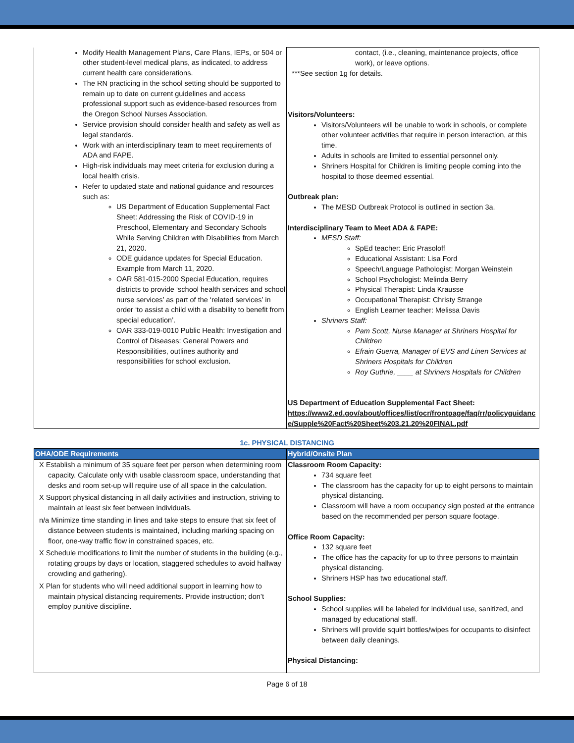| Modify Health Management Plans, Care Plans, IEPs, or 504 or other student-level medical plans, as indicated, to address current health care considerations. The RN practicing in the school setting should be supported to remain up to date on current guidelines and access professional support such as evidence-based resources from the Oregon School Nurses Association. Service provision should consider health and safety as well as legal standards. Work with an interdisciplinary team to meet requirements of ADA and FAPE. High-risk individuals may meet criteria for exclusion during a local health crisis. Refer to updated state and national guidance and resources such as: US Department of Education Supplemental Fact Sheet: Addressing the Risk of COVID-19 in Preschool, Elementary and Secondary Schools While Serving Children with Disabilities from March 21, 2020. ODE guidance updates for Special Education. Example from March 11, 2020. OAR 581-015-2000 Special Education, requires districts to provide ‘school health services and school nurse services’ as part of the ‘related services’ in order ‘to assist a child with a disability to benefit from special education’. OAR 333-019-0010 Public Health: Investigation and Control of Diseases: General Powers and Responsibilities, outlines authority and responsibilities for school exclusion. | contact, (i.e., cleaning, maintenance projects, office work), or leave options. ***See section 1g for details. Visitors/Volunteers: Visitors/Volunteers will be unable to work in schools, or complete other volunteer activities that require in person interaction, at this time. Adults in schools are limited to essential personnel only. Shriners Hospital for Children is limiting people coming into the hospital to those deemed essential. Outbreak plan: The MESD Outbreak Protocol is outlined in section 3a. Interdisciplinary Team to Meet ADA & FAPE: MESD Staff: SpEd teacher: Eric Prasoloff Educational Assistant: Lisa Ford Speech/Language Pathologist: Morgan Weinstein School Psychologist: Melinda Berry Physical Therapist: Linda Krausse Occupational Therapist: Christy Strange English Learner teacher: Melissa Davis Shriners Staff: Pam Scott, Nurse Manager at Shriners Hospital for Children Efrain Guerra, Manager of EVS and Linen Services at Shriners Hospitals for Children Roy Guthrie, ____ at Shriners Hospitals for Children US Department of Education Supplemental Fact Sheet: https://www2.ed.gov/about/offices/list/ocr/frontpage/faq/rr/policyguidance/Supple%20Fact%20Sheet%203.21.20%20FINAL.pdf |
1c. PHYSICAL DISTANCING
| OHA/ODE Requirements | Hybrid/Onsite Plan |
| --- | --- |
| Χ Establish a minimum of 35 square feet per person when determining room capacity. Calculate only with usable classroom space, understanding that desks and room set-up will require use of all space in the calculation. Χ Support physical distancing in all daily activities and instruction, striving to maintain at least six feet between individuals. n/a Minimize time standing in lines and take steps to ensure that six feet of distance between students is maintained, including marking spacing on floor, one-way traffic flow in constrained spaces, etc. Χ Schedule modifications to limit the number of students in the building (e.g., rotating groups by days or location, staggered schedules to avoid hallway crowding and gathering). Χ Plan for students who will need additional support in learning how to maintain physical distancing requirements. Provide instruction; don’t employ punitive discipline. | Classroom Room Capacity: 734 square feet The classroom has the capacity for up to eight persons to maintain physical distancing. Classroom will have a room occupancy sign posted at the entrance based on the recommended per person square footage. Office Room Capacity: 132 square feet The office has the capacity for up to three persons to maintain physical distancing. Shriners HSP has two educational staff. School Supplies: School supplies will be labeled for individual use, sanitized, and managed by educational staff. Shriners will provide squirt bottles/wipes for occupants to disinfect between daily cleanings. Physical Distancing: |
Page 6 of 18